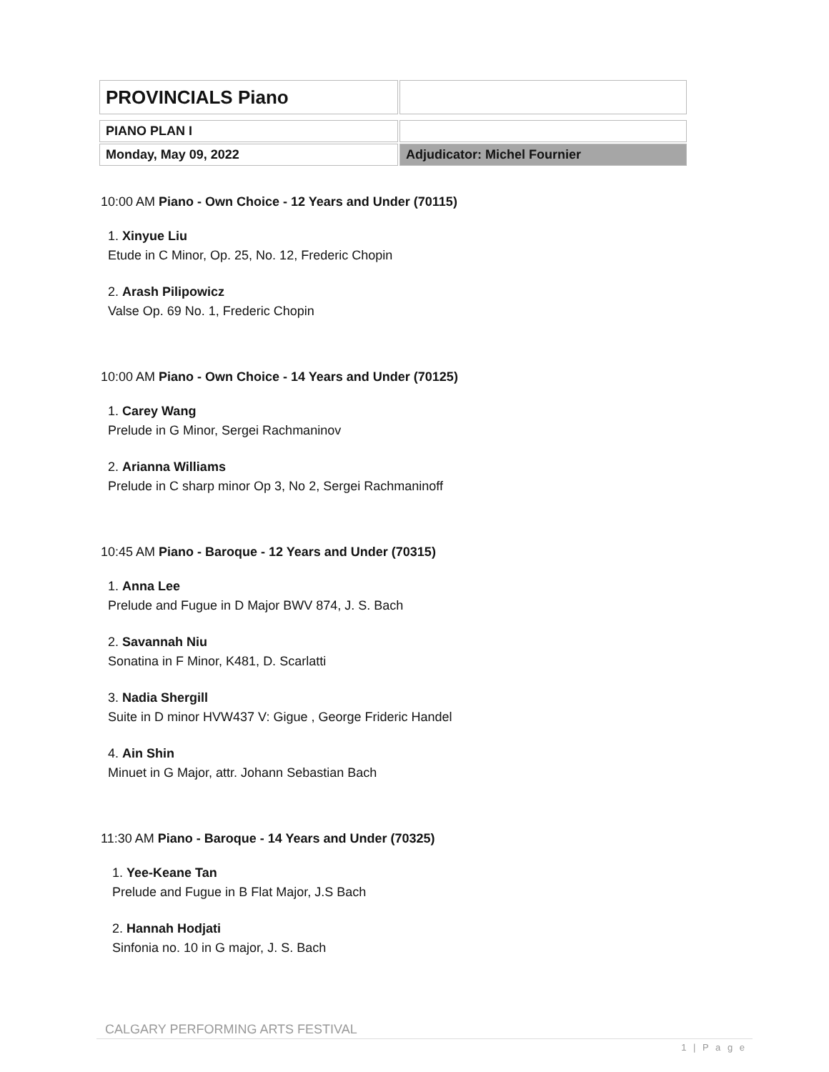| PROVINCIALS Piano | |
| PIANO PLAN I | |
| Monday, May 09, 2022 | Adjudicator: Michel Fournier |
10:00 AM Piano - Own Choice - 12 Years and Under (70115)
1. Xinyue Liu
Etude in C Minor, Op. 25, No. 12, Frederic Chopin
2. Arash Pilipowicz
Valse Op. 69 No. 1, Frederic Chopin
10:00 AM Piano - Own Choice - 14 Years and Under (70125)
1. Carey Wang
Prelude in G Minor, Sergei Rachmaninov
2. Arianna Williams
Prelude in C sharp minor Op 3, No 2, Sergei Rachmaninoff
10:45 AM Piano - Baroque - 12 Years and Under (70315)
1. Anna Lee
Prelude and Fugue in D Major BWV 874, J. S. Bach
2. Savannah Niu
Sonatina in F Minor, K481, D. Scarlatti
3. Nadia Shergill
Suite in D minor HVW437 V: Gigue , George Frideric Handel
4. Ain Shin
Minuet in G Major, attr. Johann Sebastian Bach
11:30 AM Piano - Baroque - 14 Years and Under (70325)
1. Yee-Keane Tan
Prelude and Fugue in B Flat Major, J.S Bach
2. Hannah Hodjati
Sinfonia no. 10 in G major, J. S. Bach
CALGARY PERFORMING ARTS FESTIVAL
1 | P a g e